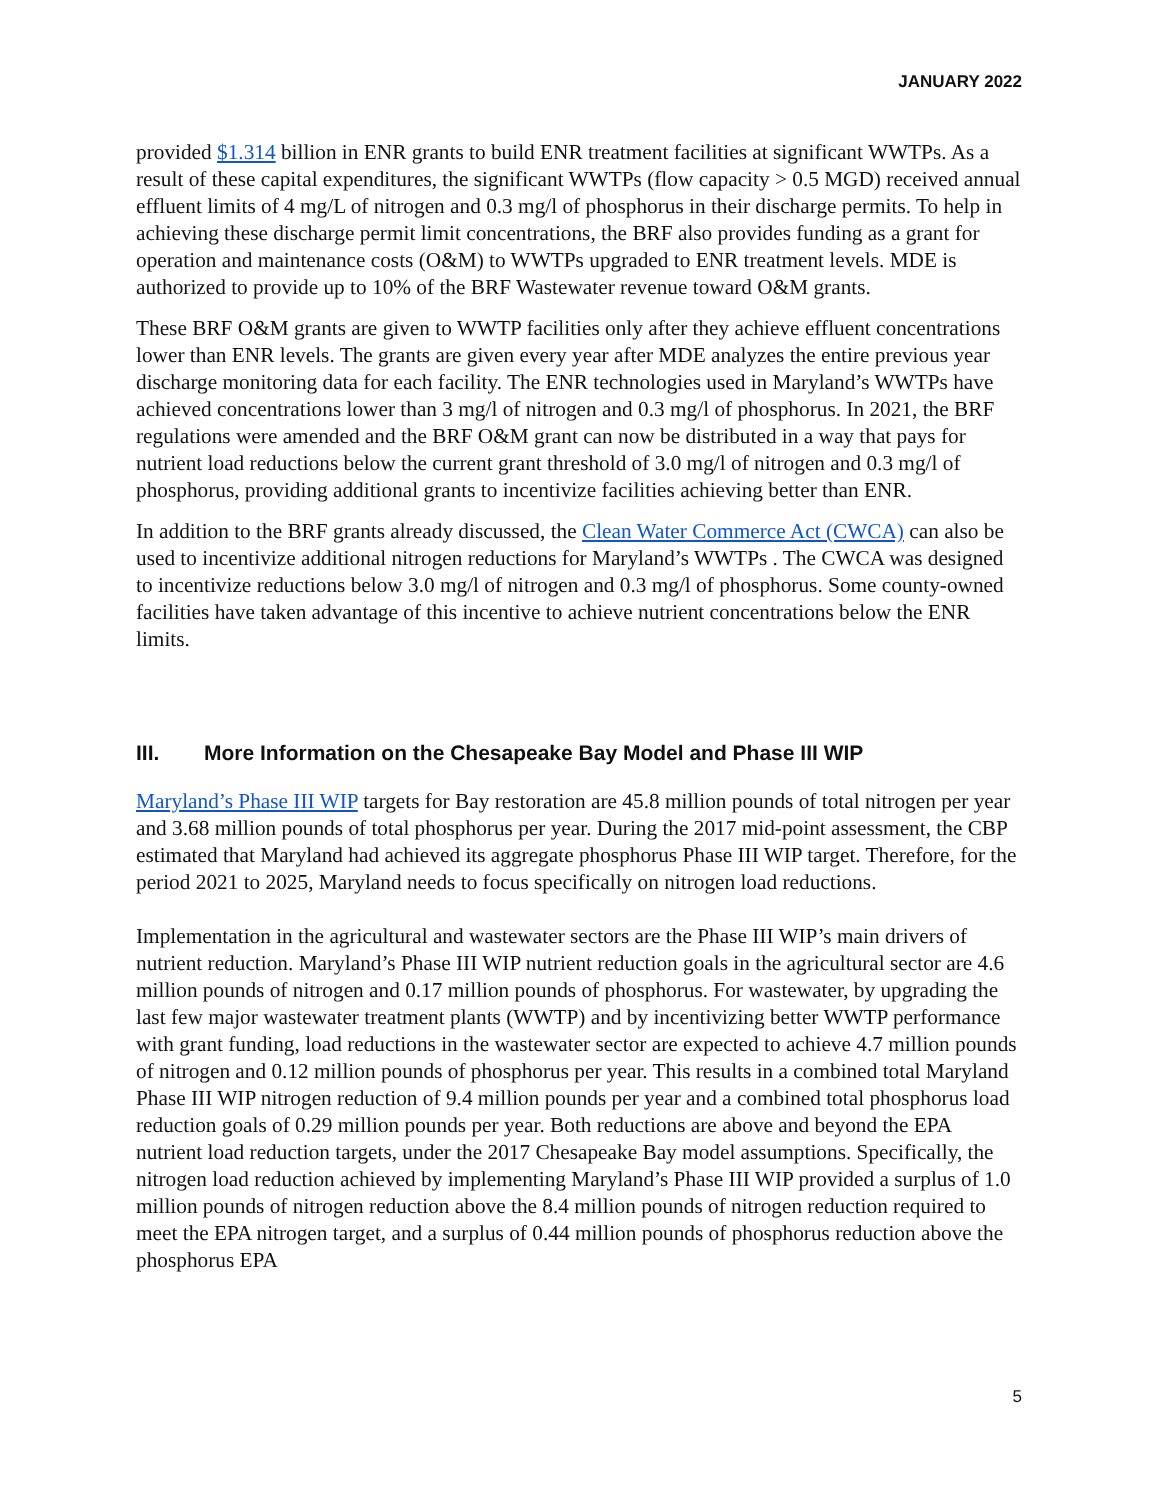JANUARY 2022
provided $1.314 billion in ENR grants to build ENR treatment facilities at significant WWTPs. As a result of these capital expenditures, the significant WWTPs (flow capacity > 0.5 MGD) received annual effluent limits of 4 mg/L of nitrogen and 0.3 mg/l of phosphorus in their discharge permits. To help in achieving these discharge permit limit concentrations, the BRF also provides funding as a grant for operation and maintenance costs (O&M) to WWTPs upgraded to ENR treatment levels. MDE is authorized to provide up to 10% of the BRF Wastewater revenue toward O&M grants.
These BRF O&M grants are given to WWTP facilities only after they achieve effluent concentrations lower than ENR levels. The grants are given every year after MDE analyzes the entire previous year discharge monitoring data for each facility. The ENR technologies used in Maryland’s WWTPs have achieved concentrations lower than 3 mg/l of nitrogen and 0.3 mg/l of phosphorus. In 2021, the BRF regulations were amended and the BRF O&M grant can now be distributed in a way that pays for nutrient load reductions below the current grant threshold of 3.0 mg/l of nitrogen and 0.3 mg/l of phosphorus, providing additional grants to incentivize facilities achieving better than ENR.
In addition to the BRF grants already discussed, the Clean Water Commerce Act (CWCA) can also be used to incentivize additional nitrogen reductions for Maryland’s WWTPs . The CWCA was designed to incentivize reductions below 3.0 mg/l of nitrogen and 0.3 mg/l of phosphorus. Some county-owned facilities have taken advantage of this incentive to achieve nutrient concentrations below the ENR limits.
III. More Information on the Chesapeake Bay Model and Phase III WIP
Maryland’s Phase III WIP targets for Bay restoration are 45.8 million pounds of total nitrogen per year and 3.68 million pounds of total phosphorus per year. During the 2017 mid-point assessment, the CBP estimated that Maryland had achieved its aggregate phosphorus Phase III WIP target. Therefore, for the period 2021 to 2025, Maryland needs to focus specifically on nitrogen load reductions.
Implementation in the agricultural and wastewater sectors are the Phase III WIP’s main drivers of nutrient reduction. Maryland’s Phase III WIP nutrient reduction goals in the agricultural sector are 4.6 million pounds of nitrogen and 0.17 million pounds of phosphorus. For wastewater, by upgrading the last few major wastewater treatment plants (WWTP) and by incentivizing better WWTP performance with grant funding, load reductions in the wastewater sector are expected to achieve 4.7 million pounds of nitrogen and 0.12 million pounds of phosphorus per year. This results in a combined total Maryland Phase III WIP nitrogen reduction of 9.4 million pounds per year and a combined total phosphorus load reduction goals of 0.29 million pounds per year. Both reductions are above and beyond the EPA nutrient load reduction targets, under the 2017 Chesapeake Bay model assumptions. Specifically, the nitrogen load reduction achieved by implementing Maryland’s Phase III WIP provided a surplus of 1.0 million pounds of nitrogen reduction above the 8.4 million pounds of nitrogen reduction required to meet the EPA nitrogen target, and a surplus of 0.44 million pounds of phosphorus reduction above the phosphorus EPA
5